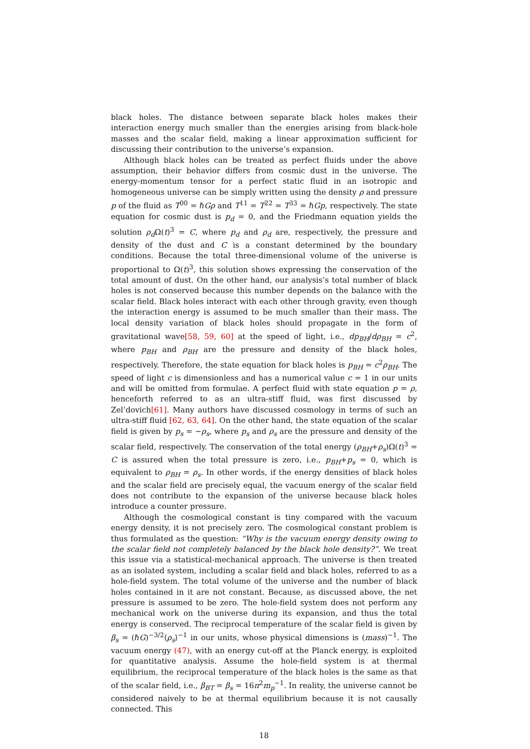black holes. The distance between separate black holes makes their interaction energy much smaller than the energies arising from black-hole masses and the scalar field, making a linear approximation sufficient for discussing their contribution to the universe’s expansion.
Although black holes can be treated as perfect fluids under the above assumption, their behavior differs from cosmic dust in the universe. The energy-momentum tensor for a perfect static fluid in an isotropic and homogeneous universe can be simply written using the density ρ and pressure p of the fluid as T<sup>00</sup> = ℏGρ and T<sup>11</sup> = T<sup>22</sup> = T<sup>33</sup> = ℏGp, respectively. The state equation for cosmic dust is p<sub>d</sub> = 0, and the Friedmann equation yields the solution ρ<sub>d</sub> Ω(t)<sup>3</sup> = C, where p<sub>d</sub> and ρ<sub>d</sub> are, respectively, the pressure and density of the dust and C is a constant determined by the boundary conditions. Because the total three-dimensional volume of the universe is proportional to Ω(t)<sup>3</sup>, this solution shows expressing the conservation of the total amount of dust. On the other hand, our analysis’s total number of black holes is not conserved because this number depends on the balance with the scalar field. Black holes interact with each other through gravity, even though the interaction energy is assumed to be much smaller than their mass. The local density variation of black holes should propagate in the form of gravitational wave[58, 59, 60] at the speed of light, i.e., dp<sub>BH</sub>/dρ<sub>BH</sub> = c<sup>2</sup>, where p<sub>BH</sub> and ρ<sub>BH</sub> are the pressure and density of the black holes, respectively. Therefore, the state equation for black holes is p<sub>BH</sub> = c<sup>2</sup>ρ<sub>BH</sub>. The speed of light c is dimensionless and has a numerical value c = 1 in our units and will be omitted from formulae. A perfect fluid with state equation p = ρ, henceforth referred to as an ultra-stiff fluid, was first discussed by Zel’dovich[61]. Many authors have discussed cosmology in terms of such an ultra-stiff fluid [62, 63, 64]. On the other hand, the state equation of the scalar field is given by p<sub>s</sub> = −ρ<sub>s</sub>, where p<sub>s</sub> and ρ<sub>s</sub> are the pressure and density of the scalar field, respectively. The conservation of the total energy (ρ<sub>BH</sub>+ρ<sub>s</sub>)Ω(t)<sup>3</sup> = C is assured when the total pressure is zero, i.e., p<sub>BH</sub>+p<sub>s</sub> = 0, which is equivalent to ρ<sub>BH</sub> = ρ<sub>s</sub>. In other words, if the energy densities of black holes and the scalar field are precisely equal, the vacuum energy of the scalar field does not contribute to the expansion of the universe because black holes introduce a counter pressure.
Although the cosmological constant is tiny compared with the vacuum energy density, it is not precisely zero. The cosmological constant problem is thus formulated as the question: “Why is the vacuum energy density owing to the scalar field not completely balanced by the black hole density?”. We treat this issue via a statistical-mechanical approach. The universe is then treated as an isolated system, including a scalar field and black holes, referred to as a hole-field system. The total volume of the universe and the number of black holes contained in it are not constant. Because, as discussed above, the net pressure is assumed to be zero. The hole-field system does not perform any mechanical work on the universe during its expansion, and thus the total energy is conserved. The reciprocal temperature of the scalar field is given by β<sub>s</sub> = (ℏG)<sup>−3/2</sup>⟨ρ<sub>s</sub>⟩<sup>−1</sup> in our units, whose physical dimensions is (mass)<sup>−1</sup>. The vacuum energy (47), with an energy cut-off at the Planck energy, is exploited for quantitative analysis. Assume the hole-field system is at thermal equilibrium, the reciprocal temperature of the black holes is the same as that of the scalar field, i.e., β<sub>BT</sub> = β<sub>s</sub> = 16π<sup>2</sup>m<sub>p</sub><sup>−1</sup>. In reality, the universe cannot be considered naively to be at thermal equilibrium because it is not causally connected. This
18